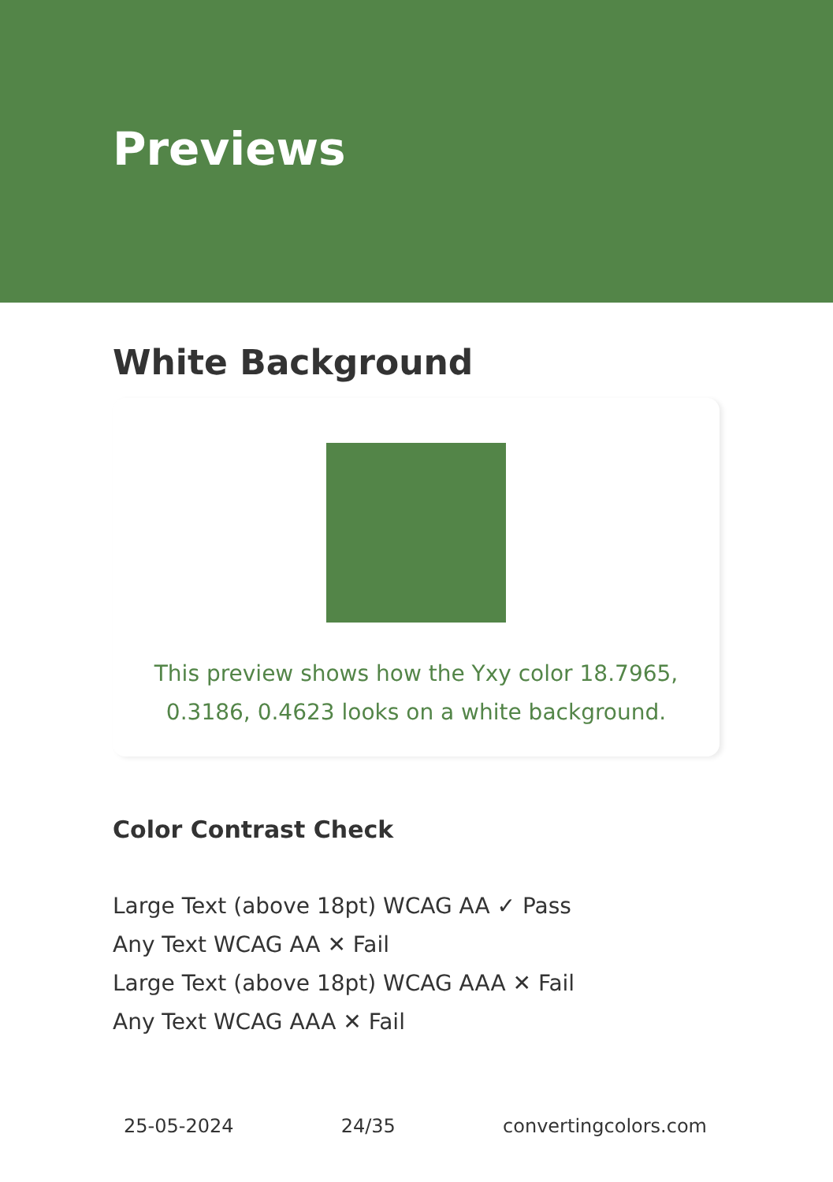Previews
White Background
This preview shows how the Yxy color 18.7965, 0.3186, 0.4623 looks on a white background.
Color Contrast Check
Large Text (above 18pt) WCAG AA ✓ Pass
Any Text WCAG AA ✕ Fail
Large Text (above 18pt) WCAG AAA ✕ Fail
Any Text WCAG AAA ✕ Fail
25-05-2024 24/35 convertingcolors.com